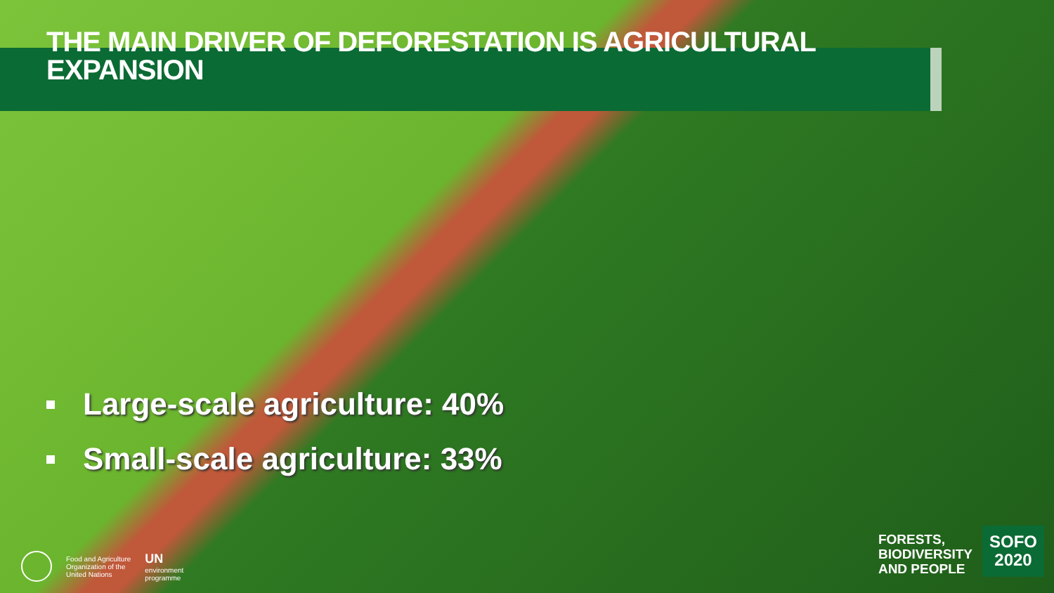THE MAIN DRIVER OF DEFORESTATION IS AGRICULTURAL EXPANSION
Large-scale agriculture: 40%
Small-scale agriculture: 33%
Food and Agriculture
Organization of the
United Nations
UN
environment
programme
FORESTS,
BIODIVERSITY
AND PEOPLE
SOFO
2020